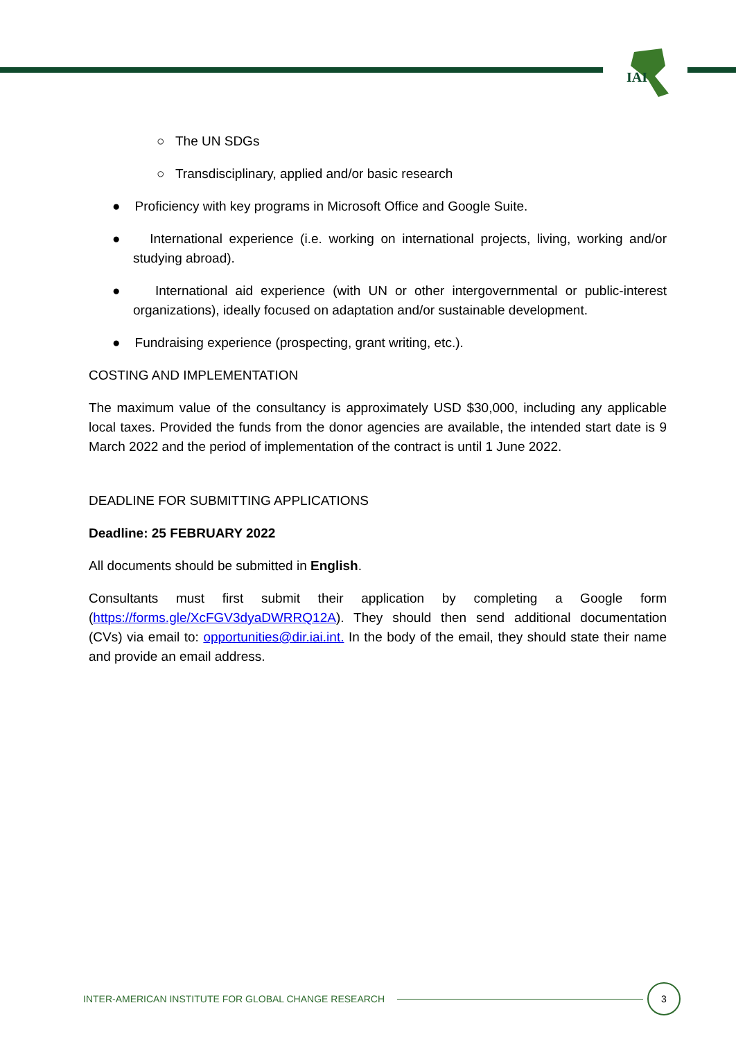IAI
○ The UN SDGs
○ Transdisciplinary, applied and/or basic research
● Proficiency with key programs in Microsoft Office and Google Suite.
● International experience (i.e. working on international projects, living, working and/or studying abroad).
● International aid experience (with UN or other intergovernmental or public-interest organizations), ideally focused on adaptation and/or sustainable development.
● Fundraising experience (prospecting, grant writing, etc.).
COSTING AND IMPLEMENTATION
The maximum value of the consultancy is approximately USD $30,000, including any applicable local taxes. Provided the funds from the donor agencies are available, the intended start date is 9 March 2022 and the period of implementation of the contract is until 1 June 2022.
DEADLINE FOR SUBMITTING APPLICATIONS
Deadline: 25 FEBRUARY 2022
All documents should be submitted in English.
Consultants must first submit their application by completing a Google form (https://forms.gle/XcFGV3dyaDWRRQ12A). They should then send additional documentation (CVs) via email to: opportunities@dir.iai.int. In the body of the email, they should state their name and provide an email address.
INTER-AMERICAN INSTITUTE FOR GLOBAL CHANGE RESEARCH 3